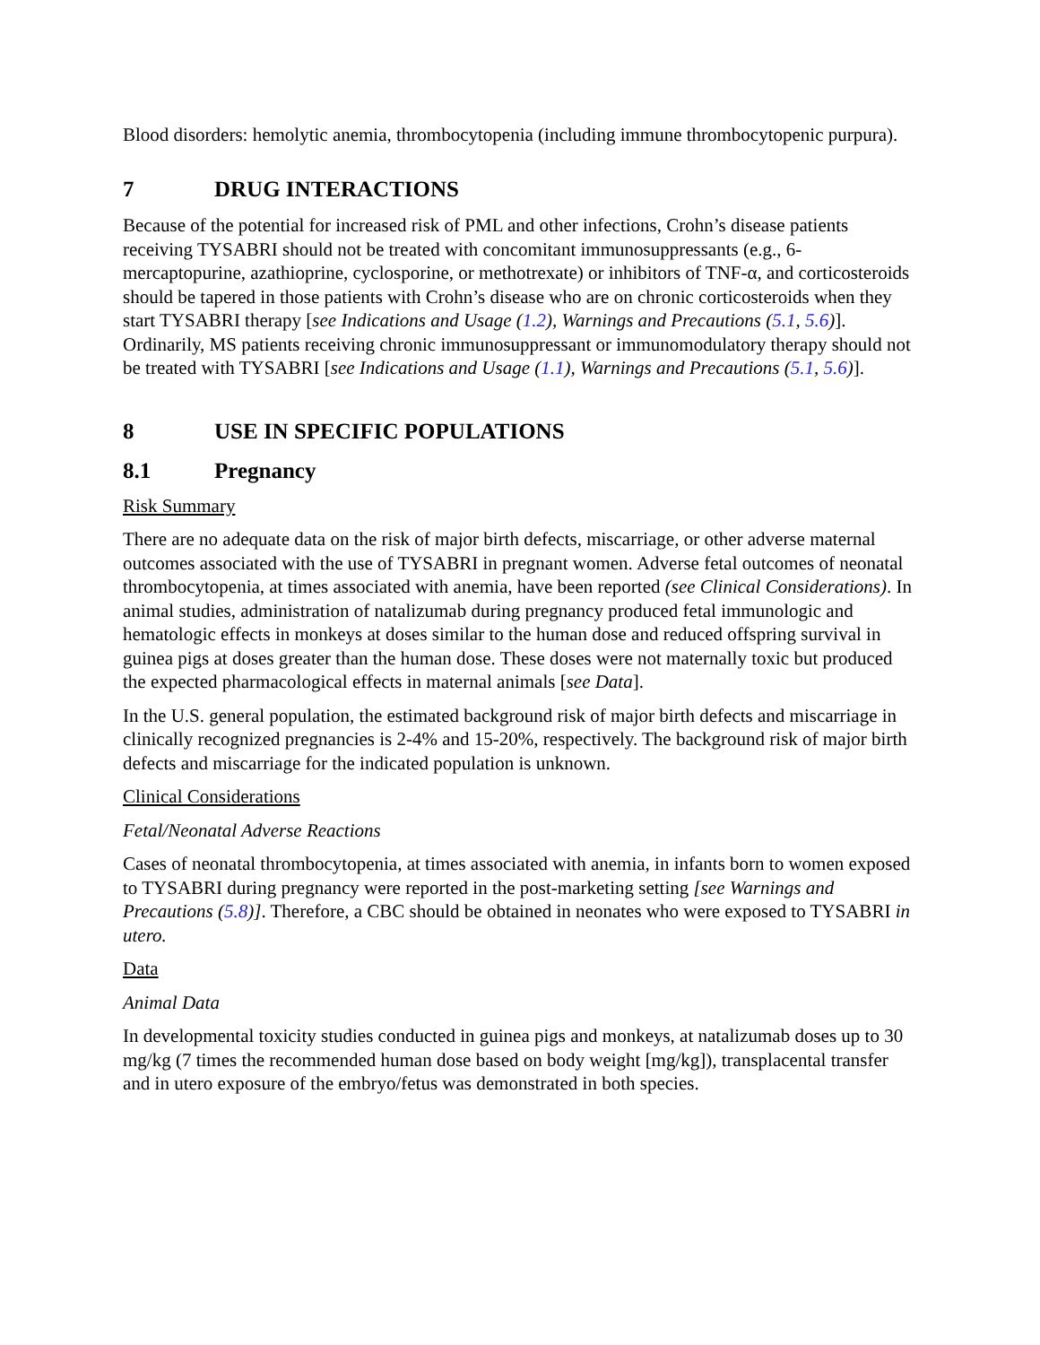Blood disorders: hemolytic anemia, thrombocytopenia (including immune thrombocytopenic purpura).
7 DRUG INTERACTIONS
Because of the potential for increased risk of PML and other infections, Crohn’s disease patients receiving TYSABRI should not be treated with concomitant immunosuppressants (e.g., 6-mercaptopurine, azathioprine, cyclosporine, or methotrexate) or inhibitors of TNF-α, and corticosteroids should be tapered in those patients with Crohn’s disease who are on chronic corticosteroids when they start TYSABRI therapy [see Indications and Usage (1.2), Warnings and Precautions (5.1, 5.6)]. Ordinarily, MS patients receiving chronic immunosuppressant or immunomodulatory therapy should not be treated with TYSABRI [see Indications and Usage (1.1), Warnings and Precautions (5.1, 5.6)].
8 USE IN SPECIFIC POPULATIONS
8.1 Pregnancy
Risk Summary
There are no adequate data on the risk of major birth defects, miscarriage, or other adverse maternal outcomes associated with the use of TYSABRI in pregnant women. Adverse fetal outcomes of neonatal thrombocytopenia, at times associated with anemia, have been reported (see Clinical Considerations). In animal studies, administration of natalizumab during pregnancy produced fetal immunologic and hematologic effects in monkeys at doses similar to the human dose and reduced offspring survival in guinea pigs at doses greater than the human dose. These doses were not maternally toxic but produced the expected pharmacological effects in maternal animals [see Data].
In the U.S. general population, the estimated background risk of major birth defects and miscarriage in clinically recognized pregnancies is 2-4% and 15-20%, respectively. The background risk of major birth defects and miscarriage for the indicated population is unknown.
Clinical Considerations
Fetal/Neonatal Adverse Reactions
Cases of neonatal thrombocytopenia, at times associated with anemia, in infants born to women exposed to TYSABRI during pregnancy were reported in the post-marketing setting [see Warnings and Precautions (5.8)]. Therefore, a CBC should be obtained in neonates who were exposed to TYSABRI in utero.
Data
Animal Data
In developmental toxicity studies conducted in guinea pigs and monkeys, at natalizumab doses up to 30 mg/kg (7 times the recommended human dose based on body weight [mg/kg]), transplacental transfer and in utero exposure of the embryo/fetus was demonstrated in both species.